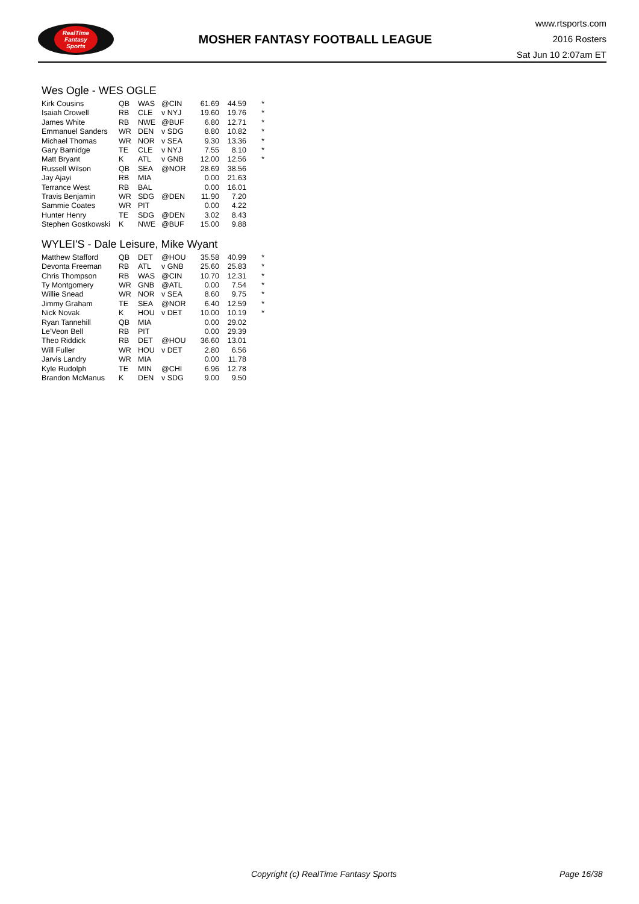RealTime
Fantasy
Sports
MOSHER FANTASY FOOTBALL LEAGUE
www.rtsports.com
2016 Rosters
Sat Jun 10 2:07am ET
Wes Ogle - WES OGLE
| Kirk Cousins | QB | WAS | @CIN | 61.69 | 44.59 | * |
| Isaiah Crowell | RB | CLE | v NYJ | 19.60 | 19.76 | * |
| James White | RB | NWE | @BUF | 6.80 | 12.71 | * |
| Emmanuel Sanders | WR | DEN | v SDG | 8.80 | 10.82 | * |
| Michael Thomas | WR | NOR | v SEA | 9.30 | 13.36 | * |
| Gary Barnidge | TE | CLE | v NYJ | 7.55 | 8.10 | * |
| Matt Bryant | K | ATL | v GNB | 12.00 | 12.56 | * |
| Russell Wilson | QB | SEA | @NOR | 28.69 | 38.56 | |
| Jay Ajayi | RB | MIA | | 0.00 | 21.63 | |
| Terrance West | RB | BAL | | 0.00 | 16.01 | |
| Travis Benjamin | WR | SDG | @DEN | 11.90 | 7.20 | |
| Sammie Coates | WR | PIT | | 0.00 | 4.22 | |
| Hunter Henry | TE | SDG | @DEN | 3.02 | 8.43 | |
| Stephen Gostkowski | K | NWE | @BUF | 15.00 | 9.88 | |
WYLEI'S - Dale Leisure, Mike Wyant
| Matthew Stafford | QB | DET | @HOU | 35.58 | 40.99 | * |
| Devonta Freeman | RB | ATL | v GNB | 25.60 | 25.83 | * |
| Chris Thompson | RB | WAS | @CIN | 10.70 | 12.31 | * |
| Ty Montgomery | WR | GNB | @ATL | 0.00 | 7.54 | * |
| Willie Snead | WR | NOR | v SEA | 8.60 | 9.75 | * |
| Jimmy Graham | TE | SEA | @NOR | 6.40 | 12.59 | * |
| Nick Novak | K | HOU | v DET | 10.00 | 10.19 | * |
| Ryan Tannehill | QB | MIA | | 0.00 | 29.02 | |
| Le'Veon Bell | RB | PIT | | 0.00 | 29.39 | |
| Theo Riddick | RB | DET | @HOU | 36.60 | 13.01 | |
| Will Fuller | WR | HOU | v DET | 2.80 | 6.56 | |
| Jarvis Landry | WR | MIA | | 0.00 | 11.78 | |
| Kyle Rudolph | TE | MIN | @CHI | 6.96 | 12.78 | |
| Brandon McManus | K | DEN | v SDG | 9.00 | 9.50 | |
Copyright (c) RealTime Fantasy Sports Page 16/38